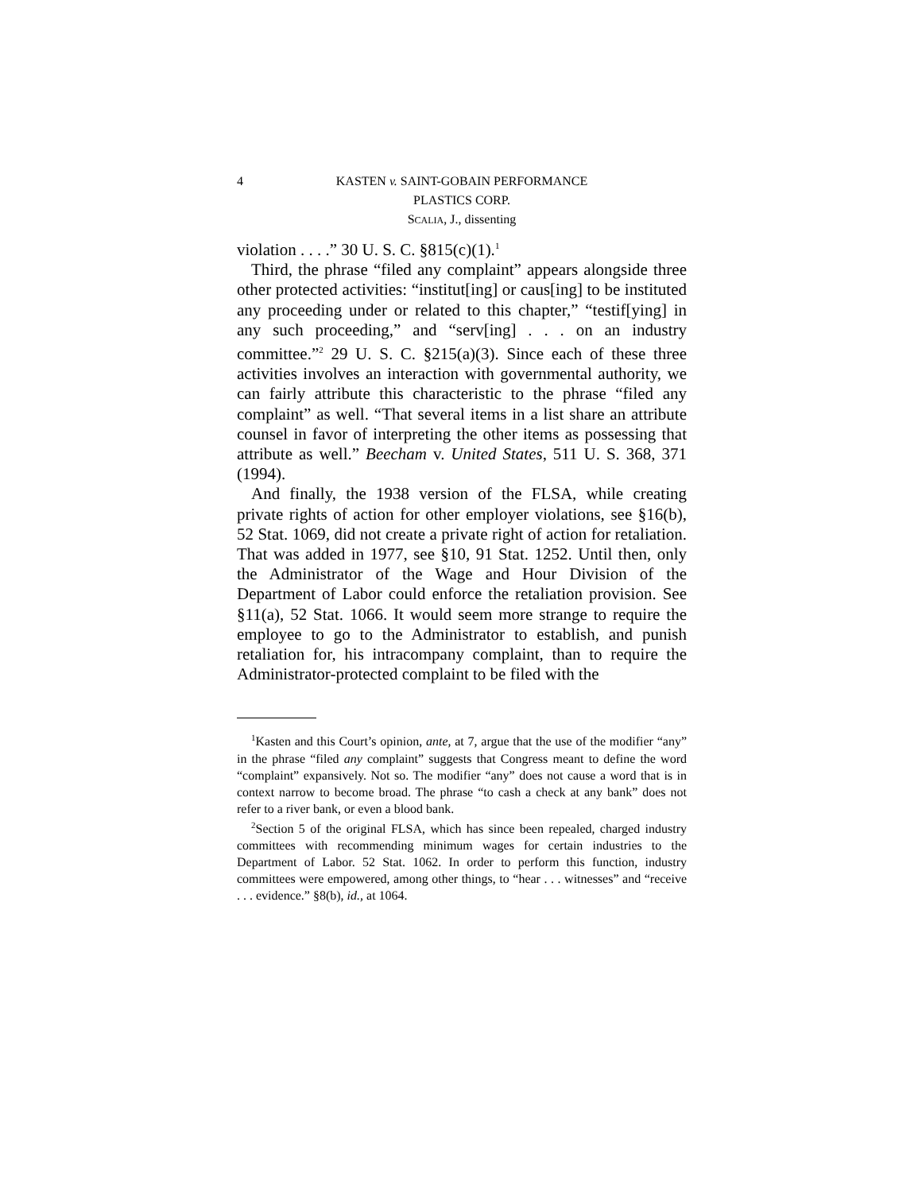4 KASTEN v. SAINT-GOBAIN PERFORMANCE
PLASTICS CORP.
SCALIA, J., dissenting
violation . . . .” 30 U. S. C. §815(c)(1).<sup>1</sup>
Third, the phrase “filed any complaint” appears alongside three other protected activities: “institut[ing] or caus[ing] to be instituted any proceeding under or related to this chapter,” “testif[ying] in any such proceeding,” and “serv[ing] . . . on an industry committee.”<sup>2</sup> 29 U. S. C. §215(a)(3). Since each of these three activities involves an interaction with governmental authority, we can fairly attribute this characteristic to the phrase “filed any complaint” as well. “That several items in a list share an attribute counsel in favor of interpreting the other items as possessing that attribute as well.” Beecham v. United States, 511 U. S. 368, 371 (1994).
And finally, the 1938 version of the FLSA, while creating private rights of action for other employer violations, see §16(b), 52 Stat. 1069, did not create a private right of action for retaliation. That was added in 1977, see §10, 91 Stat. 1252. Until then, only the Administrator of the Wage and Hour Division of the Department of Labor could enforce the retaliation provision. See §11(a), 52 Stat. 1066. It would seem more strange to require the employee to go to the Administrator to establish, and punish retaliation for, his intracompany complaint, than to require the Administrator-protected complaint to be filed with the
<sup>1</sup> Kasten and this Court’s opinion, ante, at 7, argue that the use of the modifier “any” in the phrase “filed any complaint” suggests that Congress meant to define the word “complaint” expansively. Not so. The modifier “any” does not cause a word that is in context narrow to become broad. The phrase “to cash a check at any bank” does not refer to a river bank, or even a blood bank.
<sup>2</sup> Section 5 of the original FLSA, which has since been repealed, charged industry committees with recommending minimum wages for certain industries to the Department of Labor. 52 Stat. 1062. In order to perform this function, industry committees were empowered, among other things, to “hear . . . witnesses” and “receive . . . evidence.” §8(b), id., at 1064.